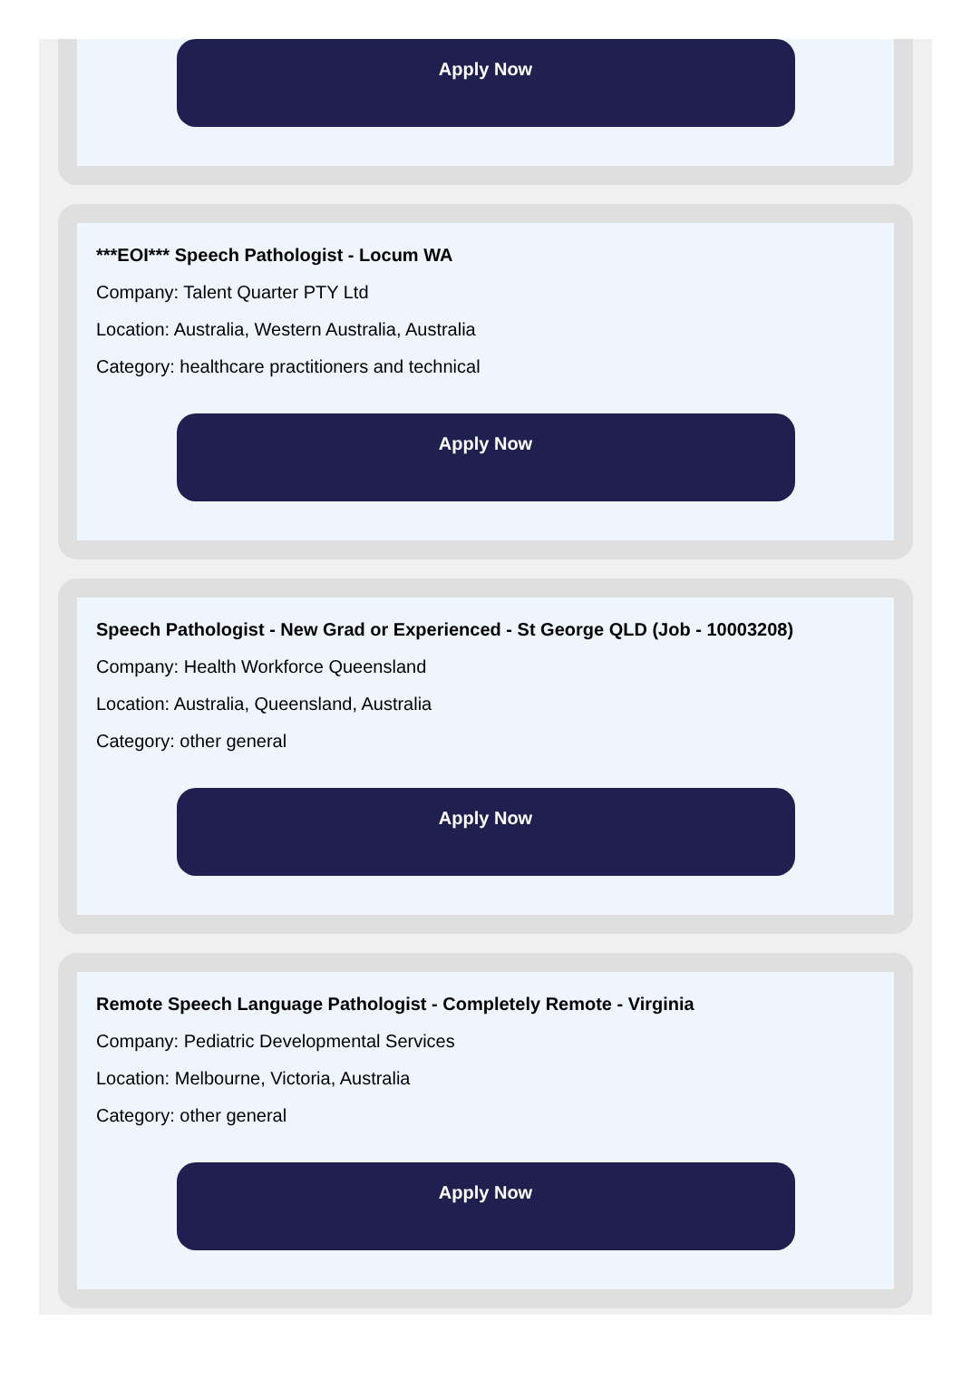Apply Now
***EOI*** Speech Pathologist - Locum WA
Company: Talent Quarter PTY Ltd
Location: Australia, Western Australia, Australia
Category: healthcare practitioners and technical
Apply Now
Speech Pathologist - New Grad or Experienced - St George QLD (Job - 10003208)
Company: Health Workforce Queensland
Location: Australia, Queensland, Australia
Category: other general
Apply Now
Remote Speech Language Pathologist - Completely Remote - Virginia
Company: Pediatric Developmental Services
Location: Melbourne, Victoria, Australia
Category: other general
Apply Now